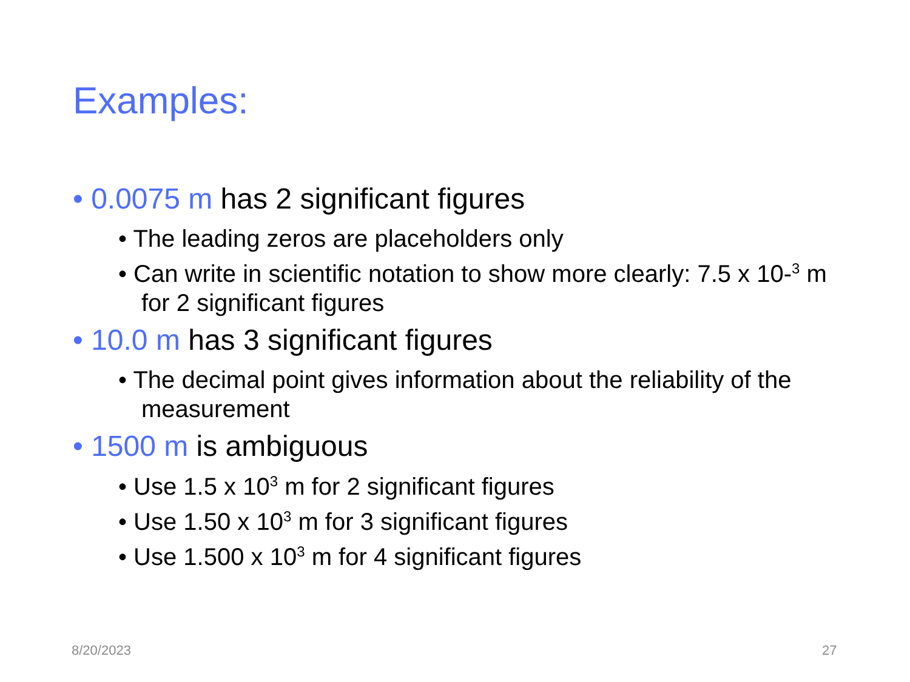Examples:
• 0.0075 m has 2 significant figures
• The leading zeros are placeholders only
• Can write in scientific notation to show more clearly: 7.5 x 10-<sup>3</sup> m for 2 significant figures
• 10.0 m has 3 significant figures
• The decimal point gives information about the reliability of the measurement
• 1500 m is ambiguous
• Use 1.5 x 10<sup>3</sup> m for 2 significant figures
• Use 1.50 x 10<sup>3</sup> m for 3 significant figures
• Use 1.500 x 10<sup>3</sup> m for 4 significant figures
8/20/2023 27